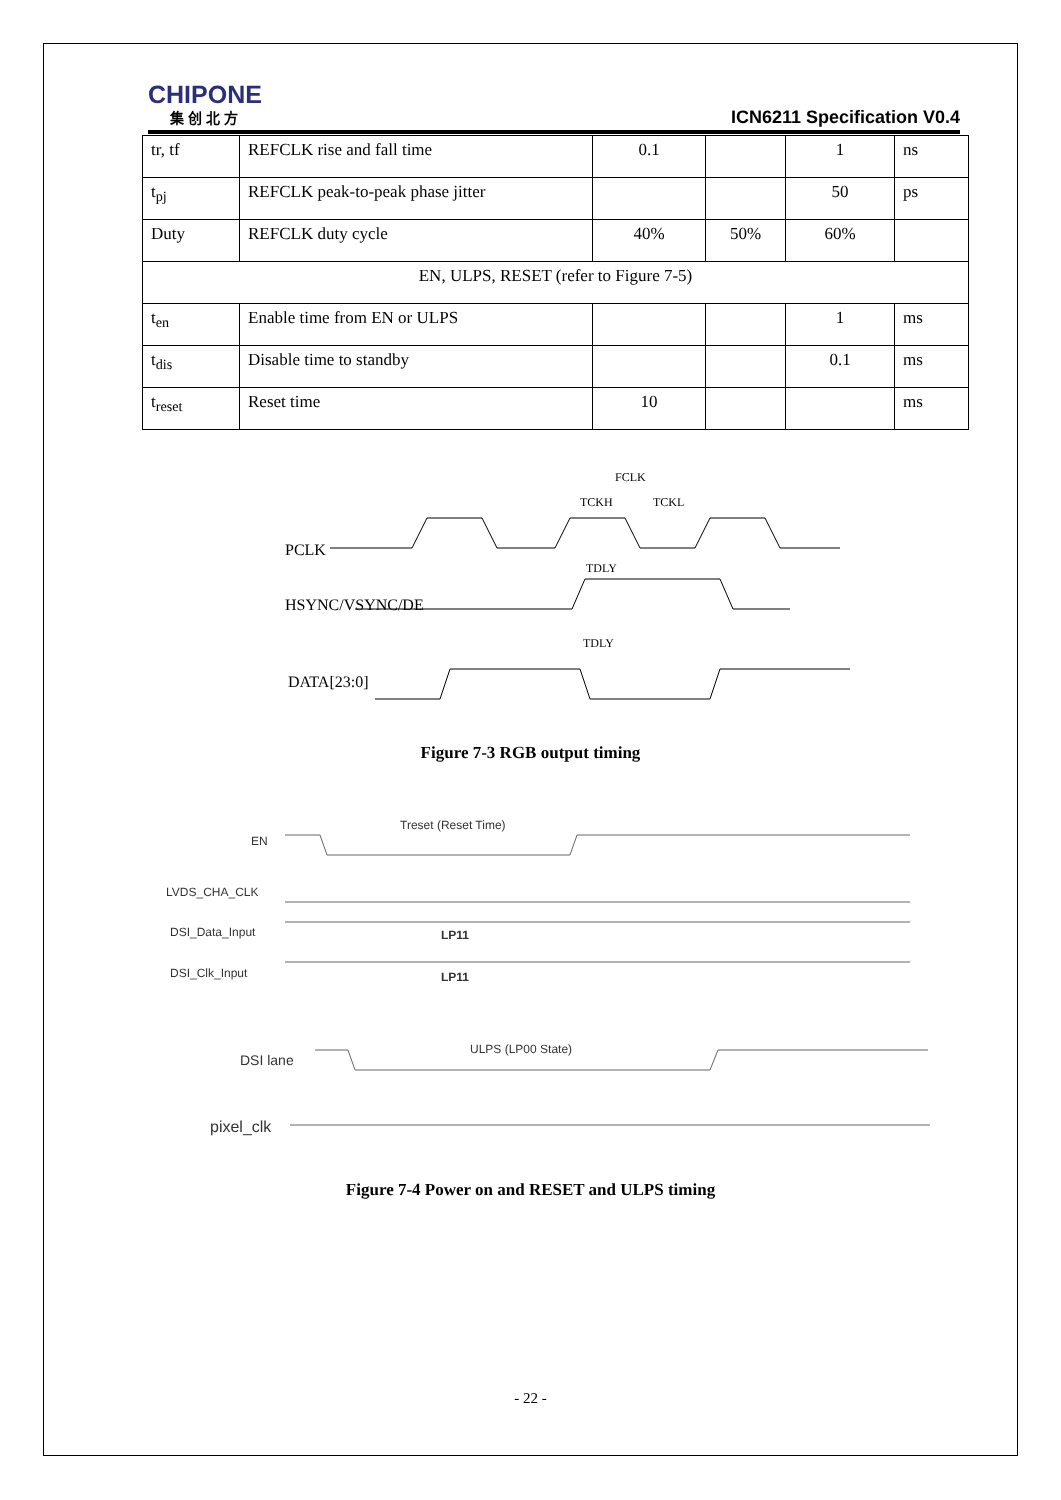CHIPONE
集 创 北 方
ICN6211 Specification V0.4
| tr, tf | REFCLK rise and fall time | 0.1 | | 1 | ns |
| t<sub>pj</sub> | REFCLK peak-to-peak phase jitter | | | 50 | ps |
| Duty | REFCLK duty cycle | 40% | 50% | 60% | |
| EN, ULPS, RESET (refer to Figure 7-5) | | | | | |
| t<sub>en</sub> | Enable time from EN or ULPS | | | 1 | ms |
| t<sub>dis</sub> | Disable time to standby | | | 0.1 | ms |
| t<sub>reset</sub> | Reset time | 10 | | | ms |
PCLK
HSYNC/VSYNC/DE
DATA[23:0]
FCLK
TCKH
TCKL
TDLY
TDLY
Figure 7-3 RGB output timing
EN
LVDS_CHA_CLK
DSI_Data_Input
DSI_Clk_Input
Treset (Reset Time)
LP11
LP11
DSI lane
ULPS (LP00 State)
pixel_clk
Figure 7-4 Power on and RESET and ULPS timing
- 22 -